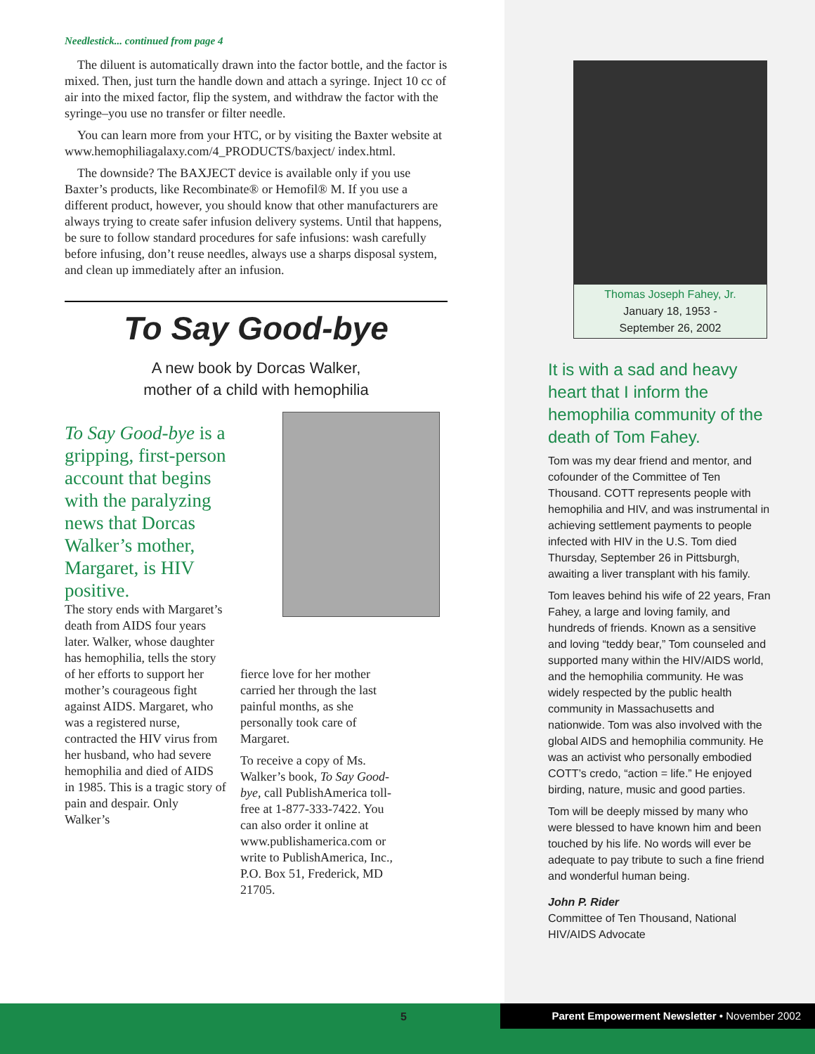Needlestick... continued from page 4
The diluent is automatically drawn into the factor bottle, and the factor is mixed. Then, just turn the handle down and attach a syringe. Inject 10 cc of air into the mixed factor, flip the system, and withdraw the factor with the syringe–you use no transfer or filter needle.
You can learn more from your HTC, or by visiting the Baxter website at www.hemophiliagalaxy.com/4_PRODUCTS/baxject/ index.html.
The downside? The BAXJECT device is available only if you use Baxter’s products, like Recombinate® or Hemofil® M. If you use a different product, however, you should know that other manufacturers are always trying to create safer infusion delivery systems. Until that happens, be sure to follow standard procedures for safe infusions: wash carefully before infusing, don’t reuse needles, always use a sharps disposal system, and clean up immediately after an infusion.
To Say Good-bye
A new book by Dorcas Walker,
mother of a child with hemophilia
To Say Good-bye is a gripping, first-person account that begins with the paralyzing news that Dorcas Walker’s mother, Margaret, is HIV positive.
The story ends with Margaret’s death from AIDS four years later. Walker, whose daughter has hemophilia, tells the story of her efforts to support her mother’s courageous fight against AIDS. Margaret, who was a registered nurse, contracted the HIV virus from her husband, who had severe hemophilia and died of AIDS in 1985. This is a tragic story of pain and despair. Only Walker’s
fierce love for her mother carried her through the last painful months, as she personally took care of Margaret.
To receive a copy of Ms. Walker’s book, To Say Good-bye, call PublishAmerica toll-free at 1-877-333-7422. You can also order it online at www.publishamerica.com or write to PublishAmerica, Inc., P.O. Box 51, Frederick, MD 21705.
Thomas Joseph Fahey, Jr.
January 18, 1953 -
September 26, 2002
It is with a sad and heavy heart that I inform the hemophilia community of the death of Tom Fahey.
Tom was my dear friend and mentor, and cofounder of the Committee of Ten Thousand. COTT represents people with hemophilia and HIV, and was instrumental in achieving settlement payments to people infected with HIV in the U.S. Tom died Thursday, September 26 in Pittsburgh, awaiting a liver transplant with his family.
Tom leaves behind his wife of 22 years, Fran Fahey, a large and loving family, and hundreds of friends. Known as a sensitive and loving “teddy bear,” Tom counseled and supported many within the HIV/AIDS world, and the hemophilia community. He was widely respected by the public health community in Massachusetts and nationwide. Tom was also involved with the global AIDS and hemophilia community. He was an activist who personally embodied COTT’s credo, “action = life.” He enjoyed birding, nature, music and good parties.
Tom will be deeply missed by many who were blessed to have known him and been touched by his life. No words will ever be adequate to pay tribute to such a fine friend and wonderful human being.
John P. Rider
Committee of Ten Thousand, National HIV/AIDS Advocate
5
Parent Empowerment Newsletter • November 2002